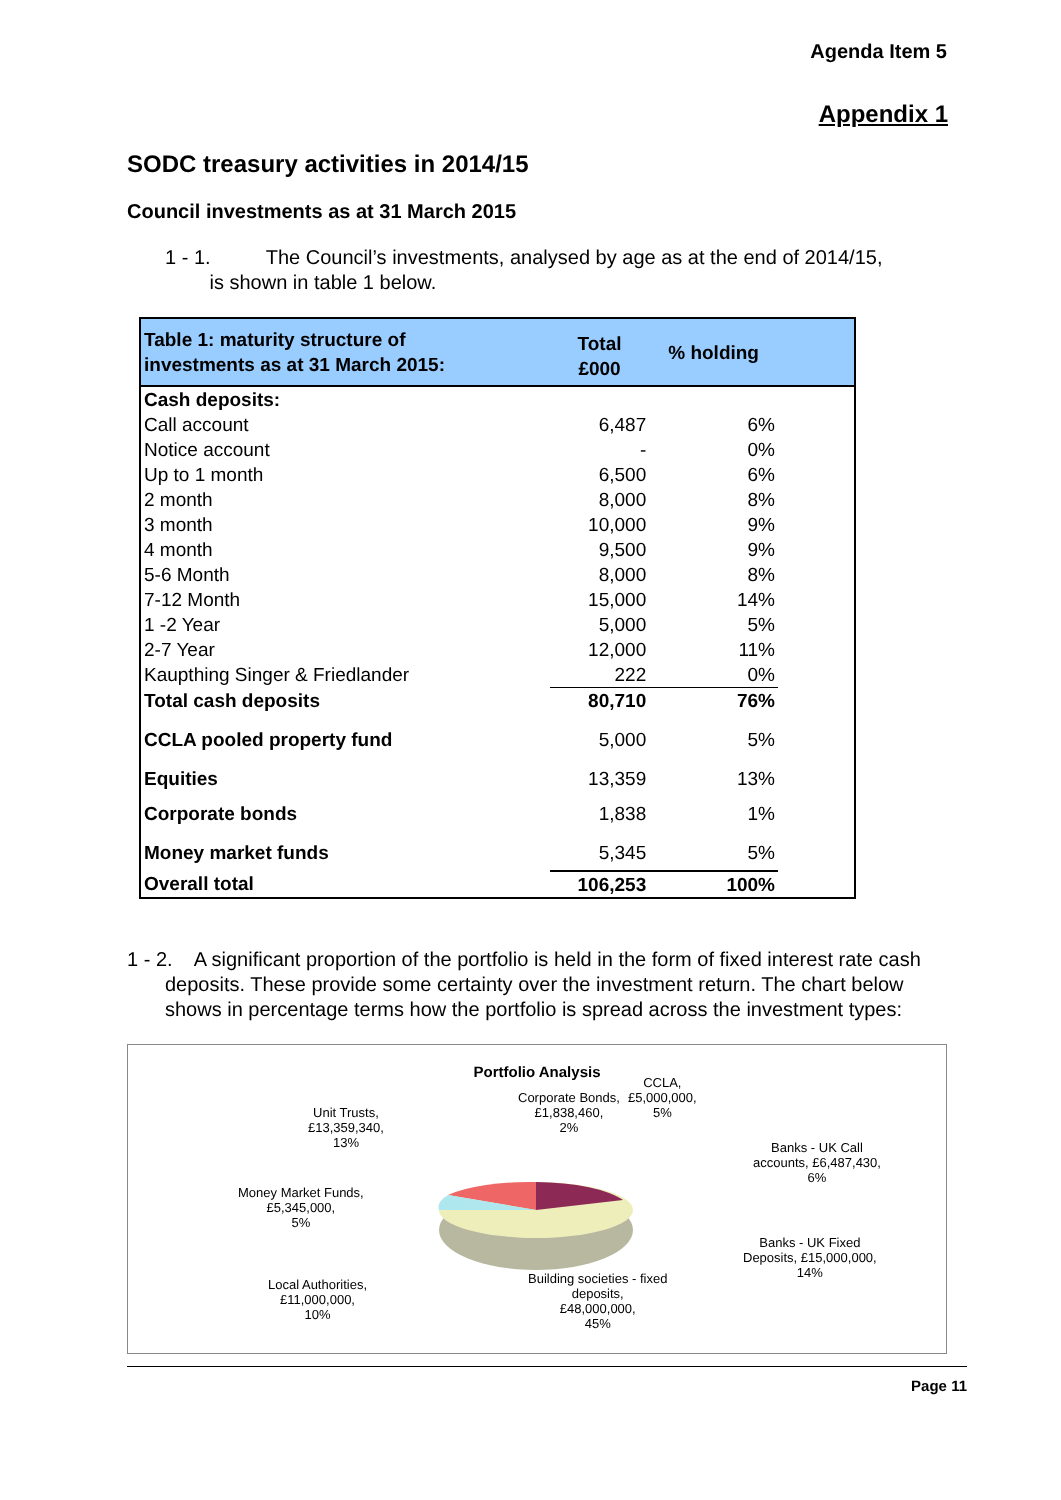Agenda Item 5
Appendix 1
SODC treasury activities in 2014/15
Council investments as at 31 March 2015
1 - 1. The Council’s investments, analysed by age as at the end of 2014/15,
is shown in table 1 below.
| Table 1: maturity structure of investments as at 31 March 2015: | Total £000 | % holding | |
| --- | --- | --- | --- |
| Cash deposits: | | | |
| Call account | 6,487 | 6% | |
| Notice account | - | 0% | |
| Up to 1 month | 6,500 | 6% | |
| 2 month | 8,000 | 8% | |
| 3 month | 10,000 | 9% | |
| 4 month | 9,500 | 9% | |
| 5-6 Month | 8,000 | 8% | |
| 7-12 Month | 15,000 | 14% | |
| 1 -2 Year | 5,000 | 5% | |
| 2-7 Year | 12,000 | 11% | |
| Kaupthing Singer & Friedlander | 222 | 0% | |
| Total cash deposits | 80,710 | 76% | |
| CCLA pooled property fund | 5,000 | 5% | |
| Equities | 13,359 | 13% | |
| Corporate bonds | 1,838 | 1% | |
| Money market funds | 5,345 | 5% | |
| Overall total | 106,253 | 100% | |
1 - 2. A significant proportion of the portfolio is held in the form of fixed interest rate cash deposits. These provide some certainty over the investment return. The chart below shows in percentage terms how the portfolio is spread across the investment types:
Portfolio Analysis
Unit Trusts,
£13,359,340,
13%
Corporate Bonds,
£1,838,460,
2%
CCLA,
£5,000,000,
5%
Banks - UK Call
accounts, £6,487,430,
6%
Money Market Funds,
£5,345,000,
5%
Banks - UK Fixed
Deposits, £15,000,000,
14%
Local Authorities,
£11,000,000,
10%
Building societies - fixed
deposits,
£48,000,000,
45%
Page 11